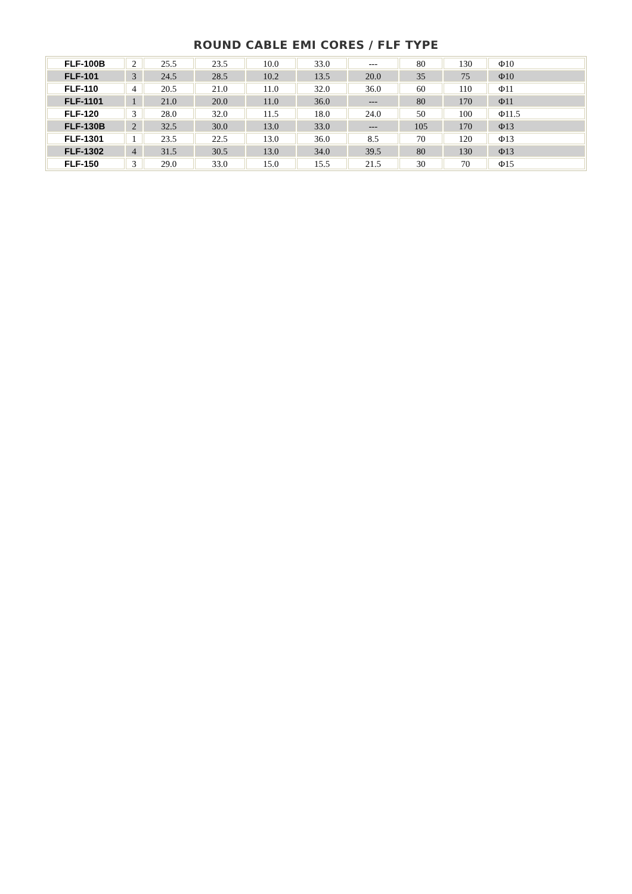ROUND CABLE EMI CORES / FLF TYPE
| FLF-100B | 2 | 25.5 | 23.5 | 10.0 | 33.0 | --- | 80 | 130 | Φ10 |
| FLF-101 | 3 | 24.5 | 28.5 | 10.2 | 13.5 | 20.0 | 35 | 75 | Φ10 |
| FLF-110 | 4 | 20.5 | 21.0 | 11.0 | 32.0 | 36.0 | 60 | 110 | Φ11 |
| FLF-1101 | 1 | 21.0 | 20.0 | 11.0 | 36.0 | --- | 80 | 170 | Φ11 |
| FLF-120 | 3 | 28.0 | 32.0 | 11.5 | 18.0 | 24.0 | 50 | 100 | Φ11.5 |
| FLF-130B | 2 | 32.5 | 30.0 | 13.0 | 33.0 | --- | 105 | 170 | Φ13 |
| FLF-1301 | 1 | 23.5 | 22.5 | 13.0 | 36.0 | 8.5 | 70 | 120 | Φ13 |
| FLF-1302 | 4 | 31.5 | 30.5 | 13.0 | 34.0 | 39.5 | 80 | 130 | Φ13 |
| FLF-150 | 3 | 29.0 | 33.0 | 15.0 | 15.5 | 21.5 | 30 | 70 | Φ15 |